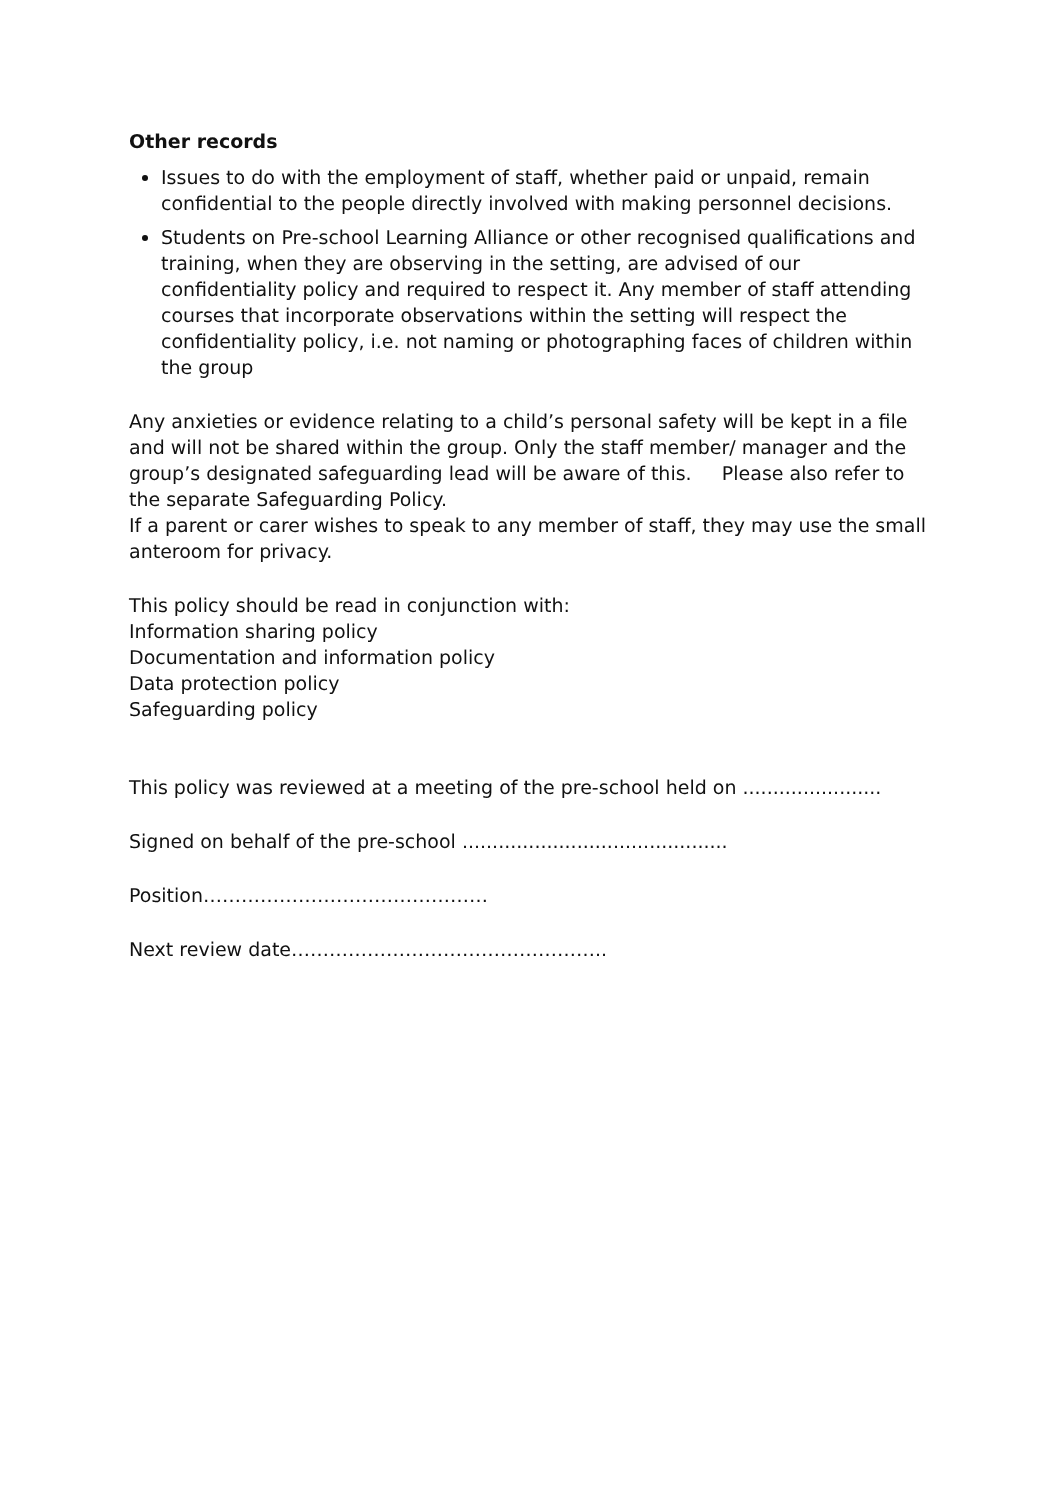Other records
Issues to do with the employment of staff, whether paid or unpaid, remain confidential to the people directly involved with making personnel decisions.
Students on Pre-school Learning Alliance or other recognised qualifications and training, when they are observing in the setting, are advised of our confidentiality policy and required to respect it. Any member of staff attending courses that incorporate observations within the setting will respect the confidentiality policy, i.e. not naming or photographing faces of children within the group
Any anxieties or evidence relating to a child’s personal safety will be kept in a file and will not be shared within the group. Only the staff member/ manager and the group’s designated safeguarding lead will be aware of this. Please also refer to the separate Safeguarding Policy.
If a parent or carer wishes to speak to any member of staff, they may use the small anteroom for privacy.
This policy should be read in conjunction with:
Information sharing policy
Documentation and information policy
Data protection policy
Safeguarding policy
This policy was reviewed at a meeting of the pre-school held on .......................
Signed on behalf of the pre-school ............................................
Position………………………………………
Next review date…………………………………………..